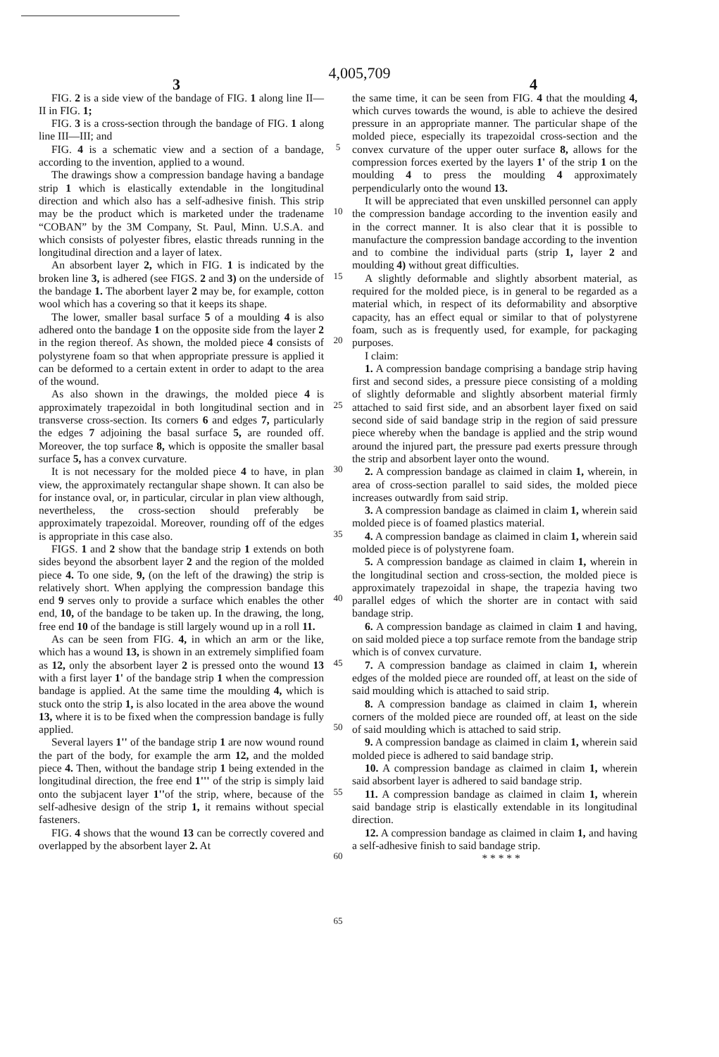4,005,709
3 4
FIG. 2 is a side view of the bandage of FIG. 1 along line II—II in FIG. 1;
FIG. 3 is a cross-section through the bandage of FIG. 1 along line III—III; and
FIG. 4 is a schematic view and a section of a bandage, according to the invention, applied to a wound.
The drawings show a compression bandage having a bandage strip 1 which is elastically extendable in the longitudinal direction and which also has a self-adhesive finish. This strip may be the product which is marketed under the tradename “COBAN” by the 3M Company, St. Paul, Minn. U.S.A. and which consists of polyester fibres, elastic threads running in the longitudinal direction and a layer of latex.
An absorbent layer 2, which in FIG. 1 is indicated by the broken line 3, is adhered (see FIGS. 2 and 3) on the underside of the bandage 1. The aborbent layer 2 may be, for example, cotton wool which has a covering so that it keeps its shape.
The lower, smaller basal surface 5 of a moulding 4 is also adhered onto the bandage 1 on the opposite side from the layer 2 in the region thereof. As shown, the molded piece 4 consists of polystyrene foam so that when appropriate pressure is applied it can be deformed to a certain extent in order to adapt to the area of the wound.
As also shown in the drawings, the molded piece 4 is approximately trapezoidal in both longitudinal section and in transverse cross-section. Its corners 6 and edges 7, particularly the edges 7 adjoining the basal surface 5, are rounded off. Moreover, the top surface 8, which is opposite the smaller basal surface 5, has a convex curvature.
It is not necessary for the molded piece 4 to have, in plan view, the approximately rectangular shape shown. It can also be for instance oval, or, in particular, circular in plan view although, nevertheless, the cross-section should preferably be approximately trapezoidal. Moreover, rounding off of the edges is appropriate in this case also.
FIGS. 1 and 2 show that the bandage strip 1 extends on both sides beyond the absorbent layer 2 and the region of the molded piece 4. To one side, 9, (on the left of the drawing) the strip is relatively short. When applying the compression bandage this end 9 serves only to provide a surface which enables the other end, 10, of the bandage to be taken up. In the drawing, the long, free end 10 of the bandage is still largely wound up in a roll 11.
As can be seen from FIG. 4, in which an arm or the like, which has a wound 13, is shown in an extremely simplified foam as 12, only the absorbent layer 2 is pressed onto the wound 13 with a first layer 1' of the bandage strip 1 when the compression bandage is applied. At the same time the moulding 4, which is stuck onto the strip 1, is also located in the area above the wound 13, where it is to be fixed when the compression bandage is fully applied.
Several layers 1'' of the bandage strip 1 are now wound round the part of the body, for example the arm 12, and the molded piece 4. Then, without the bandage strip 1 being extended in the longitudinal direction, the free end 1''' of the strip is simply laid onto the subjacent layer 1''of the strip, where, because of the self-adhesive design of the strip 1, it remains without special fasteners.
FIG. 4 shows that the wound 13 can be correctly covered and overlapped by the absorbent layer 2. At
5
10
15
20
25
30
35
40
45
50
55
60
65
the same time, it can be seen from FIG. 4 that the moulding 4, which curves towards the wound, is able to achieve the desired pressure in an appropriate manner. The particular shape of the molded piece, especially its trapezoidal cross-section and the convex curvature of the upper outer surface 8, allows for the compression forces exerted by the layers 1' of the strip 1 on the moulding 4 to press the moulding 4 approximately perpendicularly onto the wound 13.
It will be appreciated that even unskilled personnel can apply the compression bandage according to the invention easily and in the correct manner. It is also clear that it is possible to manufacture the compression bandage according to the invention and to combine the individual parts (strip 1, layer 2 and moulding 4) without great difficulties.
A slightly deformable and slightly absorbent material, as required for the molded piece, is in general to be regarded as a material which, in respect of its deformability and absorptive capacity, has an effect equal or similar to that of polystyrene foam, such as is frequently used, for example, for packaging purposes.
I claim:
1. A compression bandage comprising a bandage strip having first and second sides, a pressure piece consisting of a molding of slightly deformable and slightly absorbent material firmly attached to said first side, and an absorbent layer fixed on said second side of said bandage strip in the region of said pressure piece whereby when the bandage is applied and the strip wound around the injured part, the pressure pad exerts pressure through the strip and absorbent layer onto the wound.
2. A compression bandage as claimed in claim 1, wherein, in area of cross-section parallel to said sides, the molded piece increases outwardly from said strip.
3. A compression bandage as claimed in claim 1, wherein said molded piece is of foamed plastics material.
4. A compression bandage as claimed in claim 1, wherein said molded piece is of polystyrene foam.
5. A compression bandage as claimed in claim 1, wherein in the longitudinal section and cross-section, the molded piece is approximately trapezoidal in shape, the trapezia having two parallel edges of which the shorter are in contact with said bandage strip.
6. A compression bandage as claimed in claim 1 and having, on said molded piece a top surface remote from the bandage strip which is of convex curvature.
7. A compression bandage as claimed in claim 1, wherein edges of the molded piece are rounded off, at least on the side of said moulding which is attached to said strip.
8. A compression bandage as claimed in claim 1, wherein corners of the molded piece are rounded off, at least on the side of said moulding which is attached to said strip.
9. A compression bandage as claimed in claim 1, wherein said molded piece is adhered to said bandage strip.
10. A compression bandage as claimed in claim 1, wherein said absorbent layer is adhered to said bandage strip.
11. A compression bandage as claimed in claim 1, wherein said bandage strip is elastically extendable in its longitudinal direction.
12. A compression bandage as claimed in claim 1, and having a self-adhesive finish to said bandage strip.
* * * * *